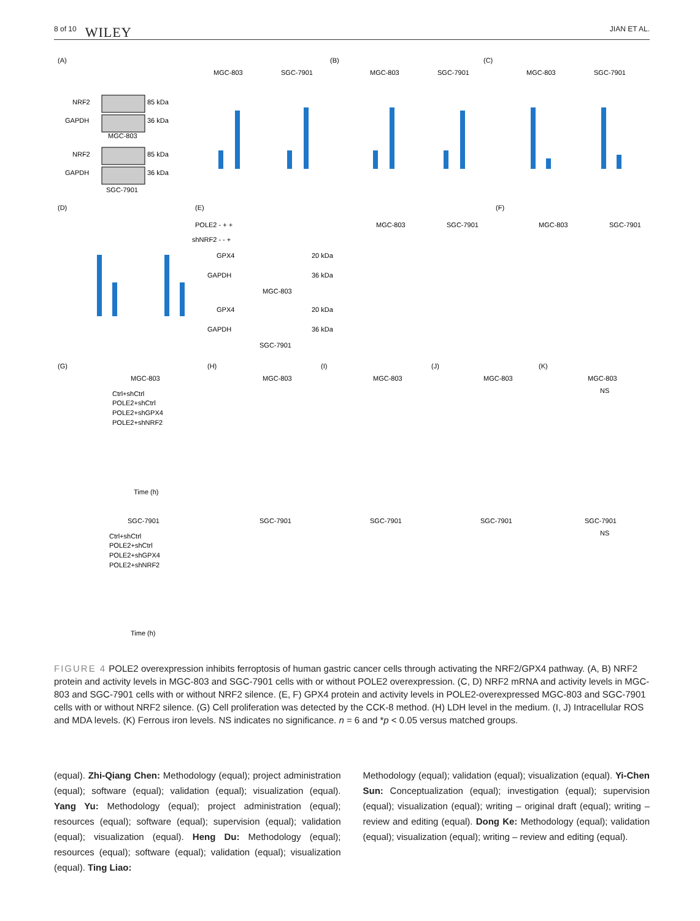8 of 10 WILEY JIAN ET AL.
(A)
(B)
(C)
(D)
(E)
(F)
(G)
(H)
(I)
(J)
(K)
NRF2
GAPDH
85 kDa
36 kDa
MGC-803
NRF2
GAPDH
85 kDa
36 kDa
SGC-7901
MGC-803
SGC-7901
MGC-803
SGC-7901
MGC-803
SGC-7901
POLE2 - + +
shNRF2 - - +
GPX4
GAPDH
20 kDa
36 kDa
MGC-803
GPX4
GAPDH
20 kDa
36 kDa
SGC-7901
MGC-803
SGC-7901
MGC-803
SGC-7901
MGC-803
MGC-803
MGC-803
MGC-803
MGC-803
NS
Ctrl+shCtrl
POLE2+shCtrl
POLE2+shGPX4
POLE2+shNRF2
Time (h)
SGC-7901
SGC-7901
SGC-7901
SGC-7901
SGC-7901
NS
Ctrl+shCtrl
POLE2+shCtrl
POLE2+shGPX4
POLE2+shNRF2
Time (h)
FIGURE 4 POLE2 overexpression inhibits ferroptosis of human gastric cancer cells through activating the NRF2/GPX4 pathway. (A, B) NRF2 protein and activity levels in MGC-803 and SGC-7901 cells with or without POLE2 overexpression. (C, D) NRF2 mRNA and activity levels in MGC-803 and SGC-7901 cells with or without NRF2 silence. (E, F) GPX4 protein and activity levels in POLE2-overexpressed MGC-803 and SGC-7901 cells with or without NRF2 silence. (G) Cell proliferation was detected by the CCK-8 method. (H) LDH level in the medium. (I, J) Intracellular ROS and MDA levels. (K) Ferrous iron levels. NS indicates no significance. n = 6 and *p < 0.05 versus matched groups.
(equal). Zhi-Qiang Chen: Methodology (equal); project administration (equal); software (equal); validation (equal); visualization (equal). Yang Yu: Methodology (equal); project administration (equal); resources (equal); software (equal); supervision (equal); validation (equal); visualization (equal). Heng Du: Methodology (equal); resources (equal); software (equal); validation (equal); visualization (equal). Ting Liao:
Methodology (equal); validation (equal); visualization (equal). Yi-Chen Sun: Conceptualization (equal); investigation (equal); supervision (equal); visualization (equal); writing – original draft (equal); writing – review and editing (equal). Dong Ke: Methodology (equal); validation (equal); visualization (equal); writing – review and editing (equal).